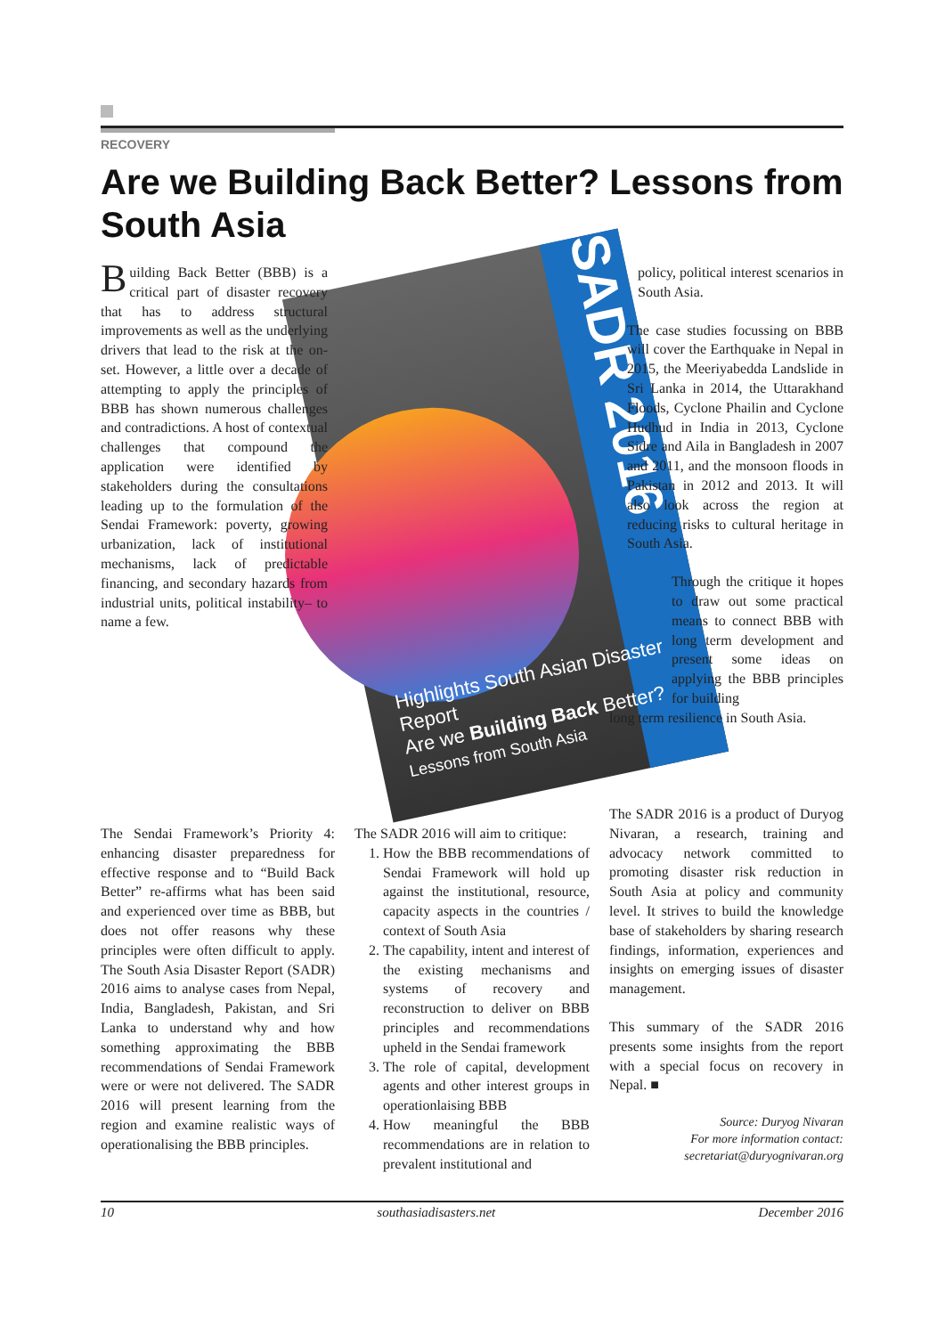RECOVERY
Are we Building Back Better? Lessons from South Asia
SADR 2016
Highlights South Asian Disaster Report
Are we Building Back Better?
Lessons from South Asia
Building Back Better (BBB) is a critical part of disaster recovery that has to address structural improvements as well as the underlying drivers that lead to the risk at the on-set. However, a little over a decade of attempting to apply the principles of BBB has shown numerous challenges and contradictions. A host of contextual challenges that compound the application were identified by stakeholders during the consultations leading up to the formulation of the Sendai Framework: poverty, growing urbanization, lack of institutional mechanisms, lack of predictable financing, and secondary hazards from industrial units, political instability– to name a few.
The Sendai Framework’s Priority 4: enhancing disaster preparedness for effective response and to “Build Back Better” re-affirms what has been said and experienced over time as BBB, but does not offer reasons why these principles were often difficult to apply. The South Asia Disaster Report (SADR) 2016 aims to analyse cases from Nepal, India, Bangladesh, Pakistan, and Sri Lanka to understand why and how something approximating the BBB recommendations of Sendai Framework were or were not delivered. The SADR 2016 will present learning from the region and examine realistic ways of operationalising the BBB principles.
The SADR 2016 will aim to critique:
1. How the BBB recommendations of Sendai Framework will hold up against the institutional, resource, capacity aspects in the countries / context of South Asia
2. The capability, intent and interest of the existing mechanisms and systems of recovery and reconstruction to deliver on BBB principles and recommendations upheld in the Sendai framework
3. The role of capital, development agents and other interest groups in operationlaising BBB
4. How meaningful the BBB recommendations are in relation to prevalent institutional and
policy, political interest scenarios in South Asia.
The case studies focussing on BBB will cover the Earthquake in Nepal in 2015, the Meeriyabedda Landslide in Sri Lanka in 2014, the Uttarakhand Floods, Cyclone Phailin and Cyclone Hudhud in India in 2013, Cyclone Sidre and Aila in Bangladesh in 2007 and 2011, and the monsoon floods in Pakistan in 2012 and 2013. It will also look across the region at reducing risks to cultural heritage in South Asia.
Through the critique it hopes to draw out some practical means to connect BBB with long term development and present some ideas on applying the BBB principles for building
long term resilience in South Asia.
The SADR 2016 is a product of Duryog Nivaran, a research, training and advocacy network committed to promoting disaster risk reduction in South Asia at policy and community level. It strives to build the knowledge base of stakeholders by sharing research findings, information, experiences and insights on emerging issues of disaster management.
This summary of the SADR 2016 presents some insights from the report with a special focus on recovery in Nepal. ■
Source: Duryog Nivaran
For more information contact:
secretariat@duryognivaran.org
10 southasiadisasters.net December 2016